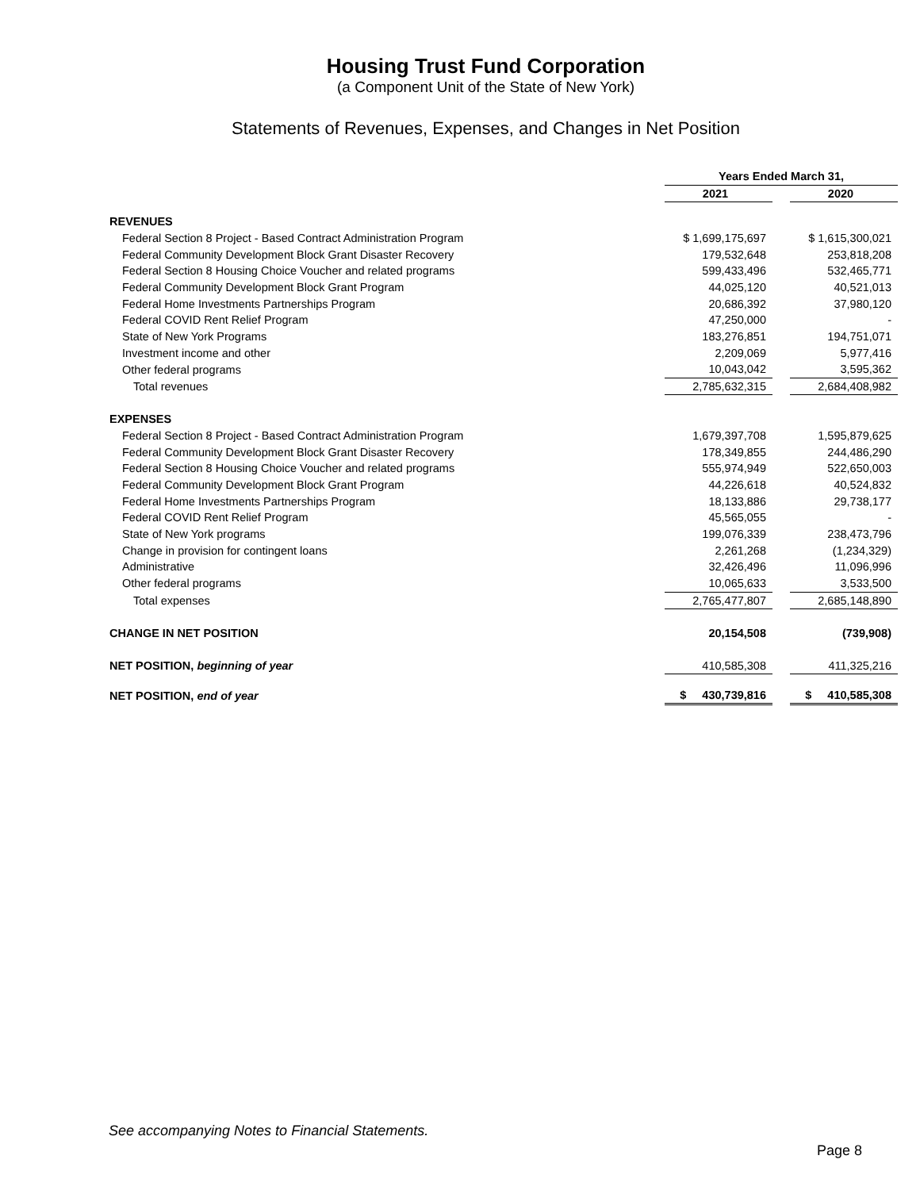Housing Trust Fund Corporation
(a Component Unit of the State of New York)
Statements of Revenues, Expenses, and Changes in Net Position
| | Years Ended March 31, | | |
| --- | --- | --- | --- |
| | 2021 | | 2020 |
| REVENUES | | | |
| Federal Section 8 Project - Based Contract Administration Program | $ 1,699,175,697 | | $ 1,615,300,021 |
| Federal Community Development Block Grant Disaster Recovery | 179,532,648 | | 253,818,208 |
| Federal Section 8 Housing Choice Voucher and related programs | 599,433,496 | | 532,465,771 |
| Federal Community Development Block Grant Program | 44,025,120 | | 40,521,013 |
| Federal Home Investments Partnerships Program | 20,686,392 | | 37,980,120 |
| Federal COVID Rent Relief Program | 47,250,000 | | - |
| State of New York Programs | 183,276,851 | | 194,751,071 |
| Investment income and other | 2,209,069 | | 5,977,416 |
| Other federal programs | 10,043,042 | | 3,595,362 |
| Total revenues | 2,785,632,315 | | 2,684,408,982 |
| EXPENSES | | | |
| Federal Section 8 Project - Based Contract Administration Program | 1,679,397,708 | | 1,595,879,625 |
| Federal Community Development Block Grant Disaster Recovery | 178,349,855 | | 244,486,290 |
| Federal Section 8 Housing Choice Voucher and related programs | 555,974,949 | | 522,650,003 |
| Federal Community Development Block Grant Program | 44,226,618 | | 40,524,832 |
| Federal Home Investments Partnerships Program | 18,133,886 | | 29,738,177 |
| Federal COVID Rent Relief Program | 45,565,055 | | - |
| State of New York programs | 199,076,339 | | 238,473,796 |
| Change in provision for contingent loans | 2,261,268 | | (1,234,329) |
| Administrative | 32,426,496 | | 11,096,996 |
| Other federal programs | 10,065,633 | | 3,533,500 |
| Total expenses | 2,765,477,807 | | 2,685,148,890 |
| CHANGE IN NET POSITION | 20,154,508 | | (739,908) |
| NET POSITION, beginning of year | 410,585,308 | | 411,325,216 |
| NET POSITION, end of year | $ 430,739,816 | | $ 410,585,308 |
See accompanying Notes to Financial Statements.
Page 8